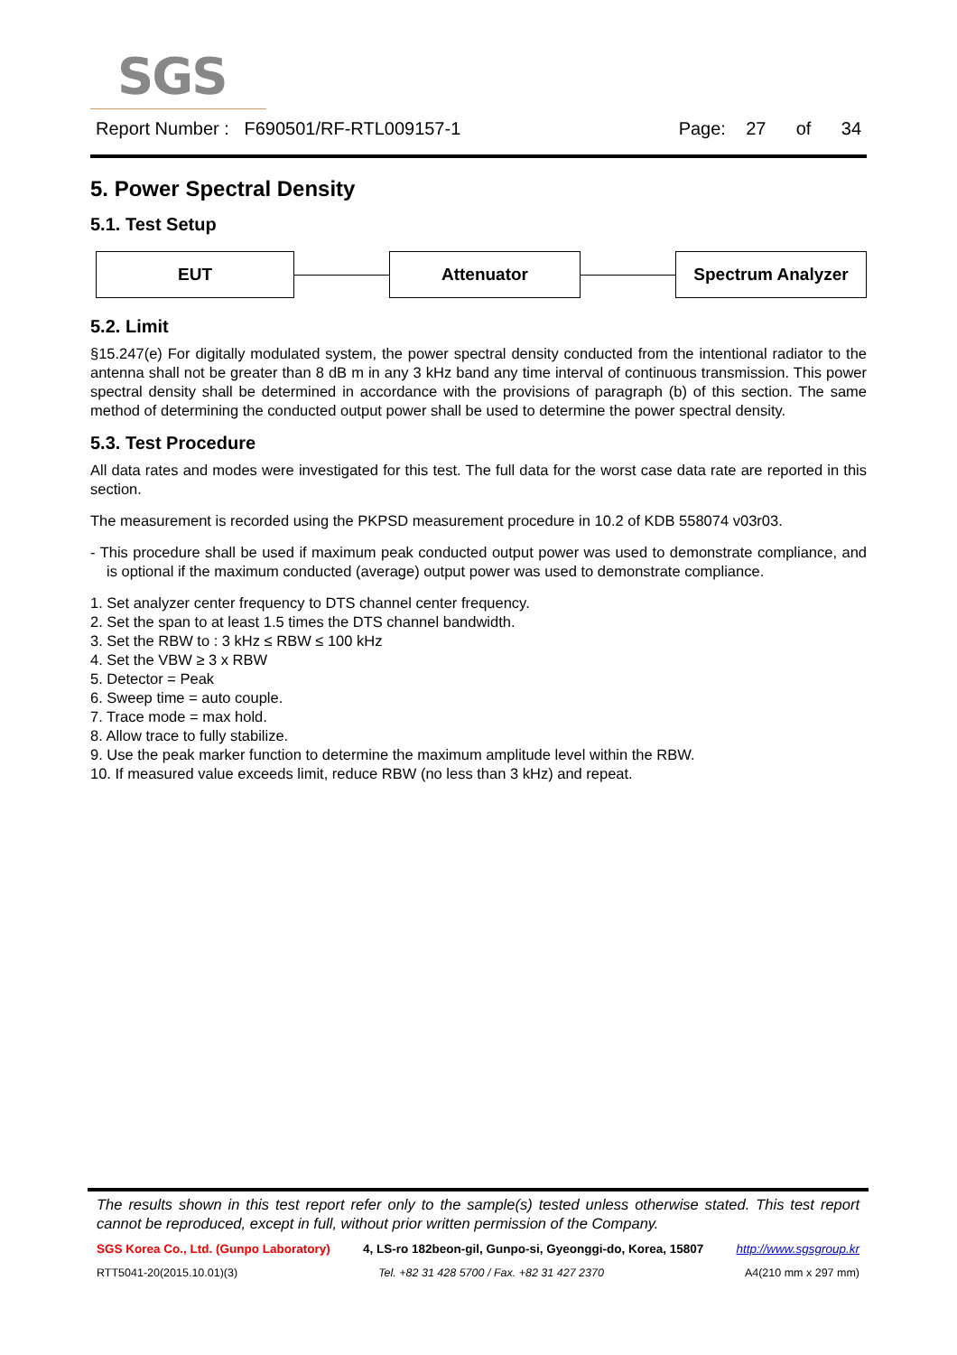SGS
Report Number : F690501/RF-RTL009157-1 Page: 27 of 34
5. Power Spectral Density
5.1. Test Setup
EUT Attenuator Spectrum Analyzer
5.2. Limit
§15.247(e) For digitally modulated system, the power spectral density conducted from the intentional radiator to the antenna shall not be greater than 8 dB m in any 3 kHz band any time interval of continuous transmission. This power spectral density shall be determined in accordance with the provisions of paragraph (b) of this section. The same method of determining the conducted output power shall be used to determine the power spectral density.
5.3. Test Procedure
All data rates and modes were investigated for this test. The full data for the worst case data rate are reported in this section.
The measurement is recorded using the PKPSD measurement procedure in 10.2 of KDB 558074 v03r03.
- This procedure shall be used if maximum peak conducted output power was used to demonstrate compliance, and is optional if the maximum conducted (average) output power was used to demonstrate compliance.
1. Set analyzer center frequency to DTS channel center frequency.
2. Set the span to at least 1.5 times the DTS channel bandwidth.
3. Set the RBW to : 3 kHz ≤ RBW ≤ 100 kHz
4. Set the VBW ≥ 3 x RBW
5. Detector = Peak
6. Sweep time = auto couple.
7. Trace mode = max hold.
8. Allow trace to fully stabilize.
9. Use the peak marker function to determine the maximum amplitude level within the RBW.
10. If measured value exceeds limit, reduce RBW (no less than 3 kHz) and repeat.
The results shown in this test report refer only to the sample(s) tested unless otherwise stated. This test report cannot be reproduced, except in full, without prior written permission of the Company.
SGS Korea Co., Ltd. (Gunpo Laboratory) 4, LS-ro 182beon-gil, Gunpo-si, Gyeonggi-do, Korea, 15807 http://www.sgsgroup.kr
RTT5041-20(2015.10.01)(3) Tel. +82 31 428 5700 / Fax. +82 31 427 2370 A4(210 mm x 297 mm)